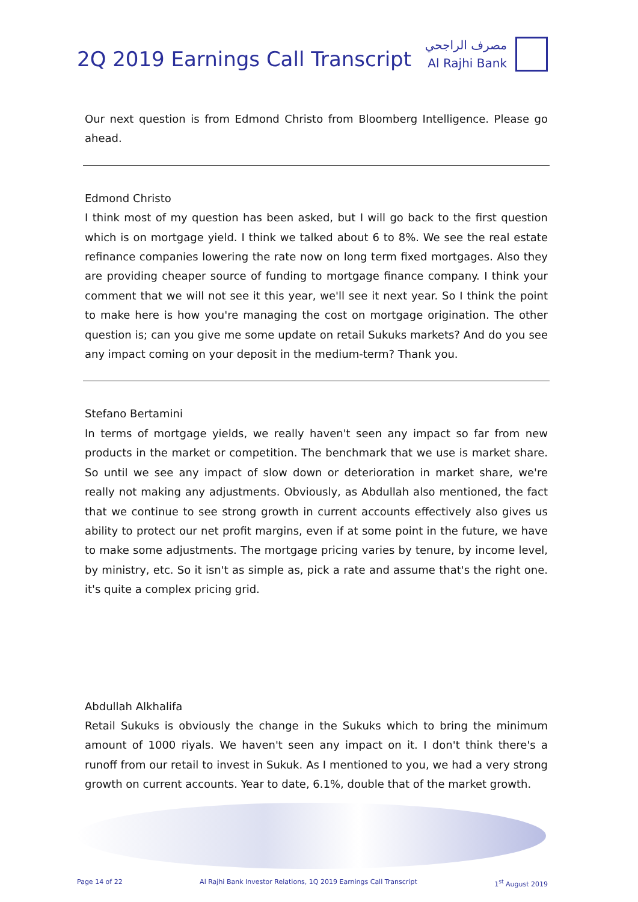2Q 2019 Earnings Call Transcript
مصرف الراجحي
Al Rajhi Bank
Our next question is from Edmond Christo from Bloomberg Intelligence. Please go ahead.
Edmond Christo
I think most of my question has been asked, but I will go back to the first question which is on mortgage yield. I think we talked about 6 to 8%. We see the real estate refinance companies lowering the rate now on long term fixed mortgages. Also they are providing cheaper source of funding to mortgage finance company. I think your comment that we will not see it this year, we'll see it next year. So I think the point to make here is how you're managing the cost on mortgage origination. The other question is; can you give me some update on retail Sukuks markets? And do you see any impact coming on your deposit in the medium-term? Thank you.
Stefano Bertamini
In terms of mortgage yields, we really haven't seen any impact so far from new products in the market or competition. The benchmark that we use is market share. So until we see any impact of slow down or deterioration in market share, we're really not making any adjustments. Obviously, as Abdullah also mentioned, the fact that we continue to see strong growth in current accounts effectively also gives us ability to protect our net profit margins, even if at some point in the future, we have to make some adjustments. The mortgage pricing varies by tenure, by income level, by ministry, etc. So it isn't as simple as, pick a rate and assume that's the right one. it's quite a complex pricing grid.
Abdullah Alkhalifa
Retail Sukuks is obviously the change in the Sukuks which to bring the minimum amount of 1000 riyals. We haven't seen any impact on it. I don't think there's a runoff from our retail to invest in Sukuk. As I mentioned to you, we had a very strong growth on current accounts. Year to date, 6.1%, double that of the market growth.
Page 14 of 22 Al Rajhi Bank Investor Relations, 1Q 2019 Earnings Call Transcript 1<sup>st</sup> August 2019